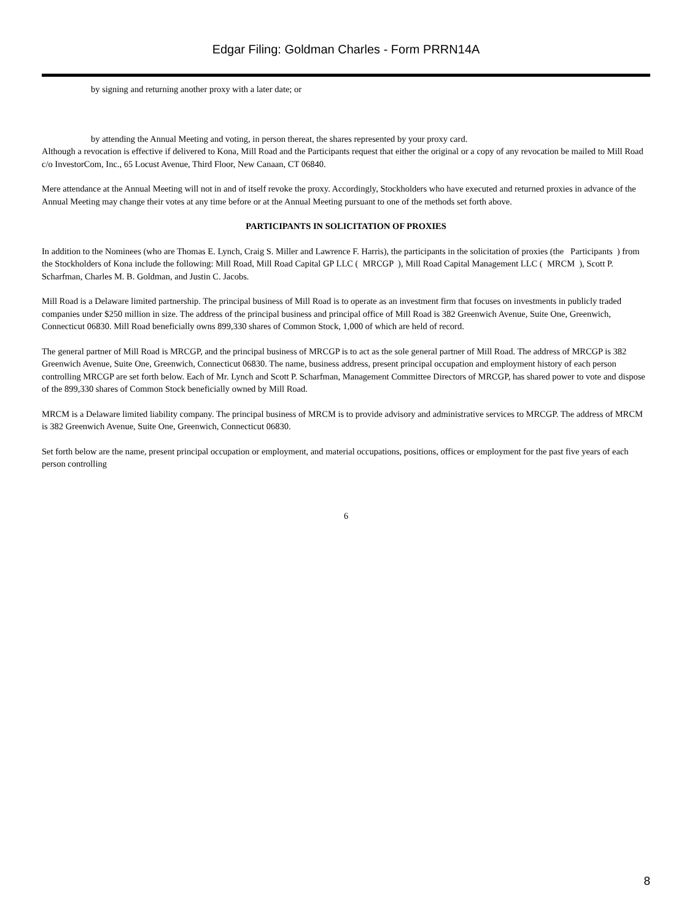Edgar Filing: Goldman Charles - Form PRRN14A
by signing and returning another proxy with a later date; or
by attending the Annual Meeting and voting, in person thereat, the shares represented by your proxy card.
Although a revocation is effective if delivered to Kona, Mill Road and the Participants request that either the original or a copy of any revocation be mailed to Mill Road c/o InvestorCom, Inc., 65 Locust Avenue, Third Floor, New Canaan, CT 06840.
Mere attendance at the Annual Meeting will not in and of itself revoke the proxy. Accordingly, Stockholders who have executed and returned proxies in advance of the Annual Meeting may change their votes at any time before or at the Annual Meeting pursuant to one of the methods set forth above.
PARTICIPANTS IN SOLICITATION OF PROXIES
In addition to the Nominees (who are Thomas E. Lynch, Craig S. Miller and Lawrence F. Harris), the participants in the solicitation of proxies (the Participants ) from the Stockholders of Kona include the following: Mill Road, Mill Road Capital GP LLC ( MRCGP ), Mill Road Capital Management LLC ( MRCM ), Scott P. Scharfman, Charles M. B. Goldman, and Justin C. Jacobs.
Mill Road is a Delaware limited partnership. The principal business of Mill Road is to operate as an investment firm that focuses on investments in publicly traded companies under $250 million in size. The address of the principal business and principal office of Mill Road is 382 Greenwich Avenue, Suite One, Greenwich, Connecticut 06830. Mill Road beneficially owns 899,330 shares of Common Stock, 1,000 of which are held of record.
The general partner of Mill Road is MRCGP, and the principal business of MRCGP is to act as the sole general partner of Mill Road. The address of MRCGP is 382 Greenwich Avenue, Suite One, Greenwich, Connecticut 06830. The name, business address, present principal occupation and employment history of each person controlling MRCGP are set forth below. Each of Mr. Lynch and Scott P. Scharfman, Management Committee Directors of MRCGP, has shared power to vote and dispose of the 899,330 shares of Common Stock beneficially owned by Mill Road.
MRCM is a Delaware limited liability company. The principal business of MRCM is to provide advisory and administrative services to MRCGP. The address of MRCM is 382 Greenwich Avenue, Suite One, Greenwich, Connecticut 06830.
Set forth below are the name, present principal occupation or employment, and material occupations, positions, offices or employment for the past five years of each person controlling
6
8